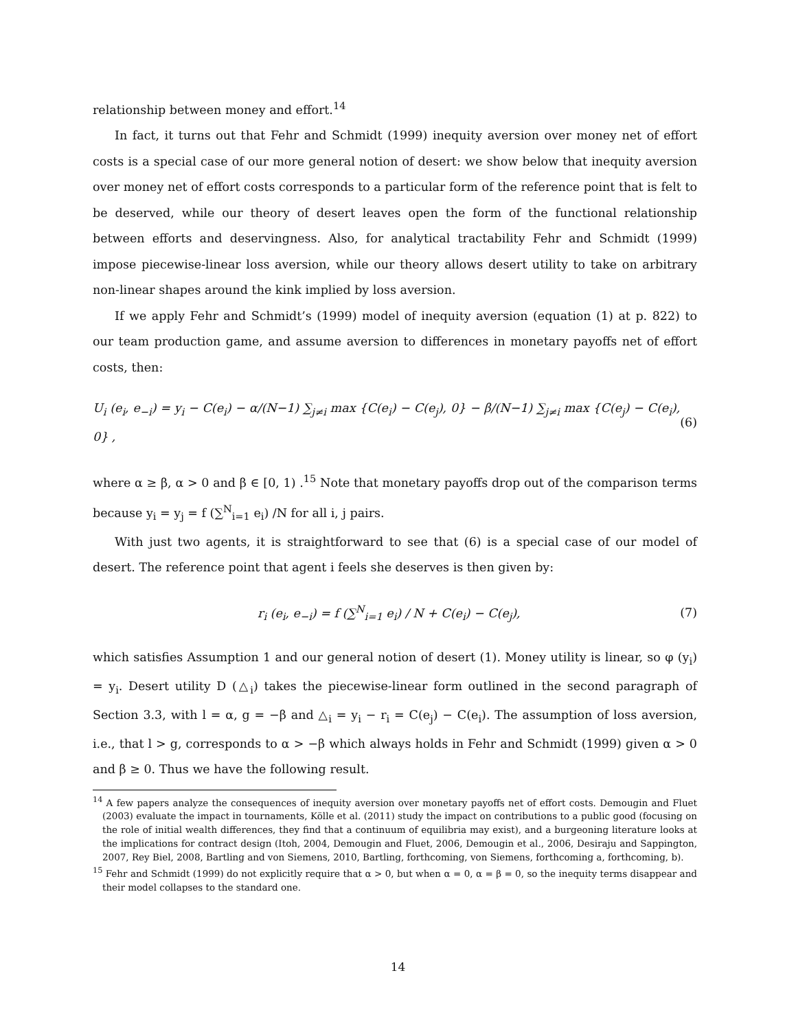relationship between money and effort.<sup>14</sup>
In fact, it turns out that Fehr and Schmidt (1999) inequity aversion over money net of effort costs is a special case of our more general notion of desert: we show below that inequity aversion over money net of effort costs corresponds to a particular form of the reference point that is felt to be deserved, while our theory of desert leaves open the form of the functional relationship between efforts and deservingness. Also, for analytical tractability Fehr and Schmidt (1999) impose piecewise-linear loss aversion, while our theory allows desert utility to take on arbitrary non-linear shapes around the kink implied by loss aversion.
If we apply Fehr and Schmidt’s (1999) model of inequity aversion (equation (1) at p. 822) to our team production game, and assume aversion to differences in monetary payoffs net of effort costs, then:
U<sub>i</sub> (e<sub>i</sub>, e<sub>−i</sub>) = y<sub>i</sub> − C(e<sub>i</sub>) − α/(N−1) ∑<sub>j≠i</sub> max {C(e<sub>i</sub>) − C(e<sub>j</sub>), 0} − β/(N−1) ∑<sub>j≠i</sub> max {C(e<sub>j</sub>) − C(e<sub>i</sub>), 0} , (6)
where α ≥ β, α > 0 and β ∈ [0, 1) .<sup>15</sup> Note that monetary payoffs drop out of the comparison terms because y<sub>i</sub> = y<sub>j</sub> = f (∑<sup>N</sup><sub>i=1</sub> e<sub>i</sub>) /N for all i, j pairs.
With just two agents, it is straightforward to see that (6) is a special case of our model of desert. The reference point that agent i feels she deserves is then given by:
r<sub>i</sub> (e<sub>i</sub>, e<sub>−i</sub>) = f (∑<sup>N</sup><sub>i=1</sub> e<sub>i</sub>) / N + C(e<sub>i</sub>) − C(e<sub>j</sub>), (7)
which satisfies Assumption 1 and our general notion of desert (1). Money utility is linear, so φ (y<sub>i</sub>) = y<sub>i</sub>. Desert utility D (△<sub>i</sub>) takes the piecewise-linear form outlined in the second paragraph of Section 3.3, with l = α, g = −β and △<sub>i</sub> = y<sub>i</sub> − r<sub>i</sub> = C(e<sub>j</sub>) − C(e<sub>i</sub>). The assumption of loss aversion, i.e., that l > g, corresponds to α > −β which always holds in Fehr and Schmidt (1999) given α > 0 and β ≥ 0. Thus we have the following result.
<sup>14</sup> A few papers analyze the consequences of inequity aversion over monetary payoffs net of effort costs. Demougin and Fluet (2003) evaluate the impact in tournaments, Kölle et al. (2011) study the impact on contributions to a public good (focusing on the role of initial wealth differences, they find that a continuum of equilibria may exist), and a burgeoning literature looks at the implications for contract design (Itoh, 2004, Demougin and Fluet, 2006, Demougin et al., 2006, Desiraju and Sappington, 2007, Rey Biel, 2008, Bartling and von Siemens, 2010, Bartling, forthcoming, von Siemens, forthcoming a, forthcoming, b).
<sup>15</sup> Fehr and Schmidt (1999) do not explicitly require that α > 0, but when α = 0, α = β = 0, so the inequity terms disappear and their model collapses to the standard one.
14